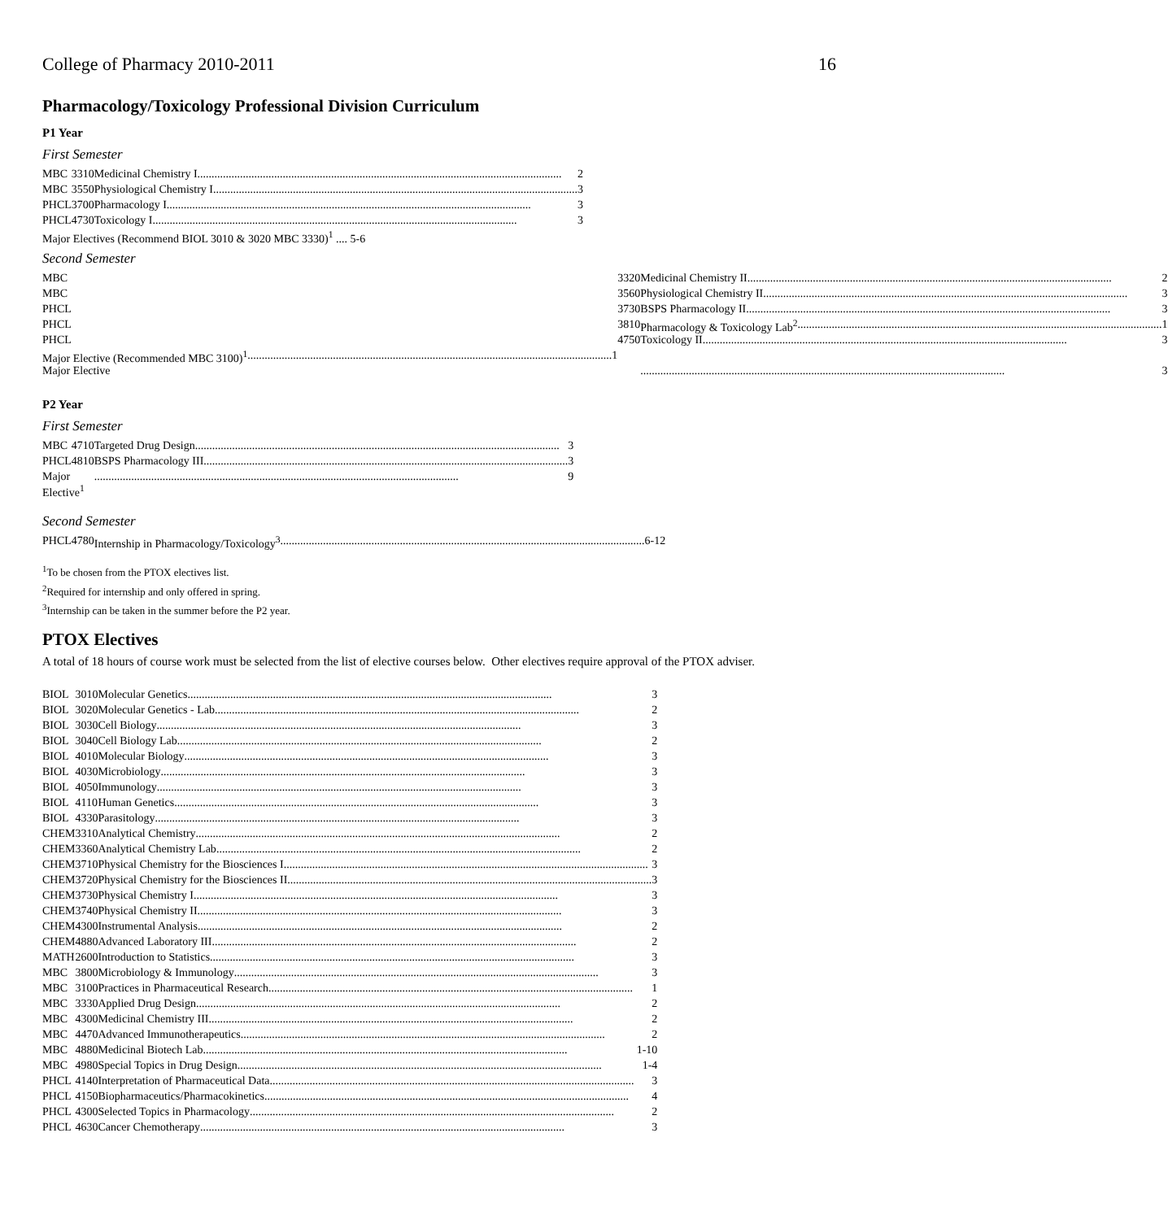College of Pharmacy 2010-2011 16
Pharmacology/Toxicology Professional Division Curriculum
P1 Year
First Semester
| MBC | 3310 | Medicinal Chemistry I 2 |
| MBC | 3550 | Physiological Chemistry I 3 |
| PHCL | 3700 | Pharmacology I 3 |
| PHCL | 4730 | Toxicology I 3 |
| Major Electives (Recommend BIOL 3010 & 3020 MBC 3330)<sup>1</sup> .... 5-6 | | |
Second Semester
| MBC | 3320 | Medicinal Chemistry II 2 |
| MBC | 3560 | Physiological Chemistry II 3 |
| PHCL | 3730 | BSPS Pharmacology II 3 |
| PHCL | 3810 | Pharmacology & Toxicology Lab<sup>2</sup> 1 |
| PHCL | 4750 | Toxicology II 3 |
| Major Elective (Recommended MBC 3100)<sup>1</sup> 1 | | |
| Major Elective | | 3 |
P2 Year
First Semester
| MBC | 4710 | Targeted Drug Design 3 |
| PHCL | 4810 | BSPS Pharmacology III 3 |
| Major Elective<sup>1</sup> | | 9 |
Second Semester
| PHCL | 4780 | Internship in Pharmacology/Toxicology<sup>3</sup> 6-12 |
<sup>1</sup> To be chosen from the PTOX electives list.
<sup>2</sup> Required for internship and only offered in spring.
<sup>3</sup> Internship can be taken in the summer before the P2 year.
PTOX Electives
A total of 18 hours of course work must be selected from the list of elective courses below. Other electives require approval of the PTOX adviser.
| BIOL | 3010 | Molecular Genetics 3 |
| BIOL | 3020 | Molecular Genetics - Lab 2 |
| BIOL | 3030 | Cell Biology 3 |
| BIOL | 3040 | Cell Biology Lab 2 |
| BIOL | 4010 | Molecular Biology 3 |
| BIOL | 4030 | Microbiology 3 |
| BIOL | 4050 | Immunology 3 |
| BIOL | 4110 | Human Genetics 3 |
| BIOL | 4330 | Parasitology 3 |
| CHEM | 3310 | Analytical Chemistry 2 |
| CHEM | 3360 | Analytical Chemistry Lab 2 |
| CHEM | 3710 | Physical Chemistry for the Biosciences I 3 |
| CHEM | 3720 | Physical Chemistry for the Biosciences II 3 |
| CHEM | 3730 | Physical Chemistry I 3 |
| CHEM | 3740 | Physical Chemistry II 3 |
| CHEM | 4300 | Instrumental Analysis 2 |
| CHEM | 4880 | Advanced Laboratory III 2 |
| MATH | 2600 | Introduction to Statistics 3 |
| MBC | 3800 | Microbiology & Immunology 3 |
| MBC | 3100 | Practices in Pharmaceutical Research 1 |
| MBC | 3330 | Applied Drug Design 2 |
| MBC | 4300 | Medicinal Chemistry III 2 |
| MBC | 4470 | Advanced Immunotherapeutics 2 |
| MBC | 4880 | Medicinal Biotech Lab 1-10 |
| MBC | 4980 | Special Topics in Drug Design 1-4 |
| PHCL | 4140 | Interpretation of Pharmaceutical Data 3 |
| PHCL | 4150 | Biopharmaceutics/Pharmacokinetics 4 |
| PHCL | 4300 | Selected Topics in Pharmacology 2 |
| PHCL | 4630 | Cancer Chemotherapy 3 |